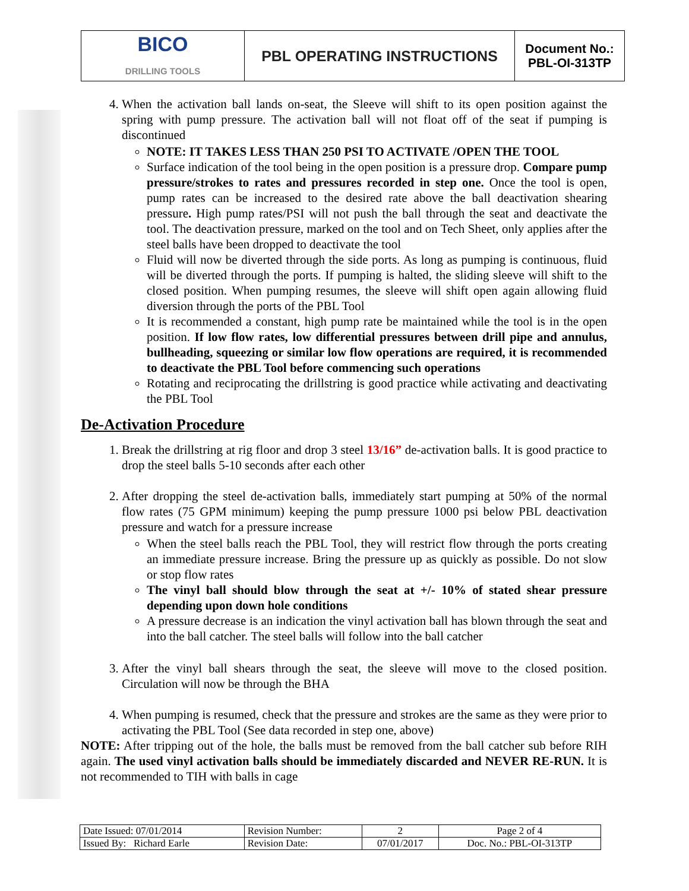| BICO DRILLING TOOLS | PBL OPERATING INSTRUCTIONS | Document No.: PBL-OI-313TP |
4. When the activation ball lands on-seat, the Sleeve will shift to its open position against the spring with pump pressure. The activation ball will not float off of the seat if pumping is discontinued
NOTE: IT TAKES LESS THAN 250 PSI TO ACTIVATE /OPEN THE TOOL
Surface indication of the tool being in the open position is a pressure drop. Compare pump pressure/strokes to rates and pressures recorded in step one. Once the tool is open, pump rates can be increased to the desired rate above the ball deactivation shearing pressure. High pump rates/PSI will not push the ball through the seat and deactivate the tool. The deactivation pressure, marked on the tool and on Tech Sheet, only applies after the steel balls have been dropped to deactivate the tool
Fluid will now be diverted through the side ports. As long as pumping is continuous, fluid will be diverted through the ports. If pumping is halted, the sliding sleeve will shift to the closed position. When pumping resumes, the sleeve will shift open again allowing fluid diversion through the ports of the PBL Tool
It is recommended a constant, high pump rate be maintained while the tool is in the open position. If low flow rates, low differential pressures between drill pipe and annulus, bullheading, squeezing or similar low flow operations are required, it is recommended to deactivate the PBL Tool before commencing such operations
Rotating and reciprocating the drillstring is good practice while activating and deactivating the PBL Tool
De-Activation Procedure
1. Break the drillstring at rig floor and drop 3 steel 13/16” de-activation balls. It is good practice to drop the steel balls 5-10 seconds after each other
2. After dropping the steel de-activation balls, immediately start pumping at 50% of the normal flow rates (75 GPM minimum) keeping the pump pressure 1000 psi below PBL deactivation pressure and watch for a pressure increase
When the steel balls reach the PBL Tool, they will restrict flow through the ports creating an immediate pressure increase. Bring the pressure up as quickly as possible. Do not slow or stop flow rates
The vinyl ball should blow through the seat at +/- 10% of stated shear pressure depending upon down hole conditions
A pressure decrease is an indication the vinyl activation ball has blown through the seat and into the ball catcher. The steel balls will follow into the ball catcher
3. After the vinyl ball shears through the seat, the sleeve will move to the closed position. Circulation will now be through the BHA
4. When pumping is resumed, check that the pressure and strokes are the same as they were prior to activating the PBL Tool (See data recorded in step one, above)
NOTE: After tripping out of the hole, the balls must be removed from the ball catcher sub before RIH again. The used vinyl activation balls should be immediately discarded and NEVER RE-RUN. It is not recommended to TIH with balls in cage
| Date Issued: 07/01/2014 | Revision Number: | 2 | Page 2 of 4 |
| Issued By: Richard Earle | Revision Date: | 07/01/2017 | Doc. No.: PBL-OI-313TP |